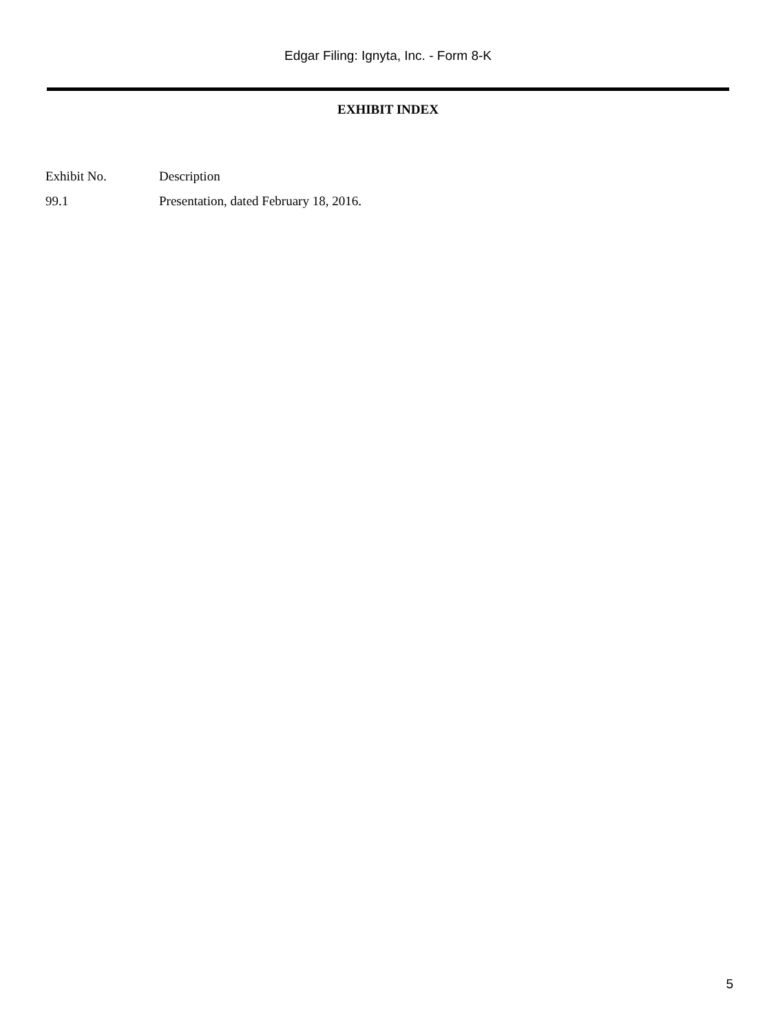Edgar Filing: Ignyta, Inc. - Form 8-K
EXHIBIT INDEX
| Exhibit No. | Description |
| --- | --- |
| 99.1 | Presentation, dated February 18, 2016. |
5